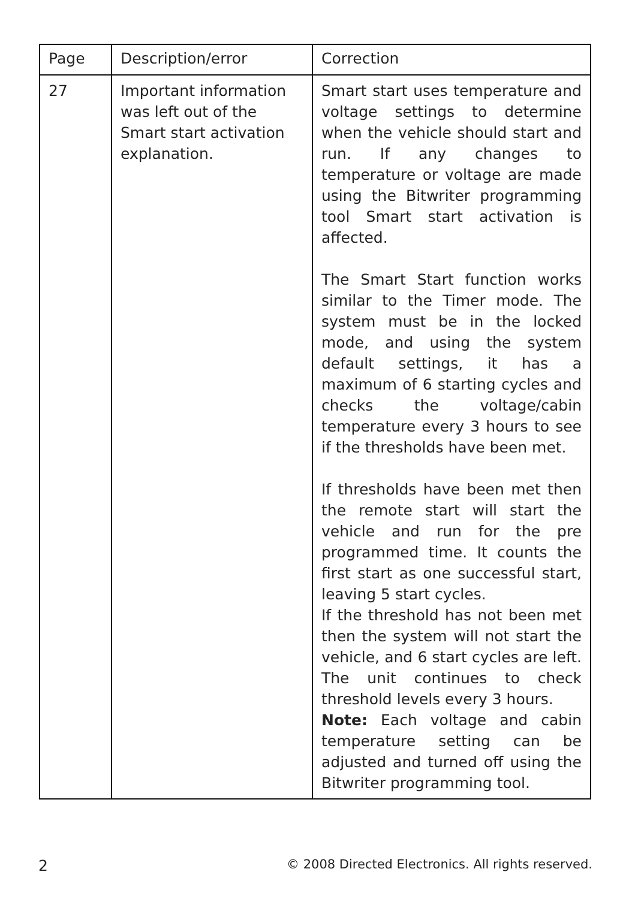| Page | Description/error | Correction |
| --- | --- | --- |
| 27 | Important information was left out of the Smart start activation explanation. | Smart start uses temperature and voltage settings to determine when the vehicle should start and run. If any changes to temperature or voltage are made using the Bitwriter programming tool Smart start activation is affected. The Smart Start function works similar to the Timer mode. The system must be in the locked mode, and using the system default settings, it has a maximum of 6 starting cycles and checks the voltage/cabin temperature every 3 hours to see if the thresholds have been met. If thresholds have been met then the remote start will start the vehicle and run for the pre programmed time. It counts the first start as one successful start, leaving 5 start cycles. If the threshold has not been met then the system will not start the vehicle, and 6 start cycles are left. The unit continues to check threshold levels every 3 hours. Note: Each voltage and cabin temperature setting can be adjusted and turned off using the Bitwriter programming tool. |
2 © 2008 Directed Electronics. All rights reserved.